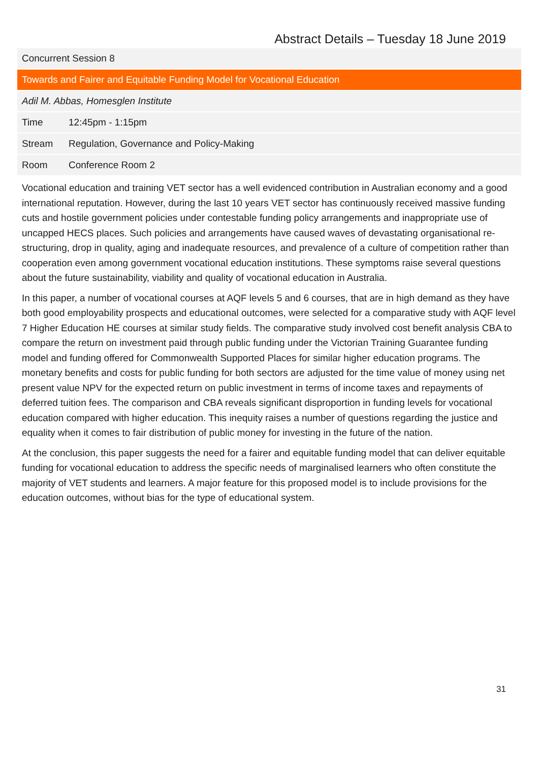Abstract Details – Tuesday 18 June 2019
| Concurrent Session 8 | |
| Towards and Fairer and Equitable Funding Model for Vocational Education | |
| Adil M. Abbas, Homesglen Institute | |
| Time | 12:45pm - 1:15pm |
| Stream | Regulation, Governance and Policy-Making |
| Room | Conference Room 2 |
Vocational education and training VET sector has a well evidenced contribution in Australian economy and a good international reputation. However, during the last 10 years VET sector has continuously received massive funding cuts and hostile government policies under contestable funding policy arrangements and inappropriate use of uncapped HECS places. Such policies and arrangements have caused waves of devastating organisational re-structuring, drop in quality, aging and inadequate resources, and prevalence of a culture of competition rather than cooperation even among government vocational education institutions. These symptoms raise several questions about the future sustainability, viability and quality of vocational education in Australia.
In this paper, a number of vocational courses at AQF levels 5 and 6 courses, that are in high demand as they have both good employability prospects and educational outcomes, were selected for a comparative study with AQF level 7 Higher Education HE courses at similar study fields. The comparative study involved cost benefit analysis CBA to compare the return on investment paid through public funding under the Victorian Training Guarantee funding model and funding offered for Commonwealth Supported Places for similar higher education programs. The monetary benefits and costs for public funding for both sectors are adjusted for the time value of money using net present value NPV for the expected return on public investment in terms of income taxes and repayments of deferred tuition fees. The comparison and CBA reveals significant disproportion in funding levels for vocational education compared with higher education. This inequity raises a number of questions regarding the justice and equality when it comes to fair distribution of public money for investing in the future of the nation.
At the conclusion, this paper suggests the need for a fairer and equitable funding model that can deliver equitable funding for vocational education to address the specific needs of marginalised learners who often constitute the majority of VET students and learners. A major feature for this proposed model is to include provisions for the education outcomes, without bias for the type of educational system.
31